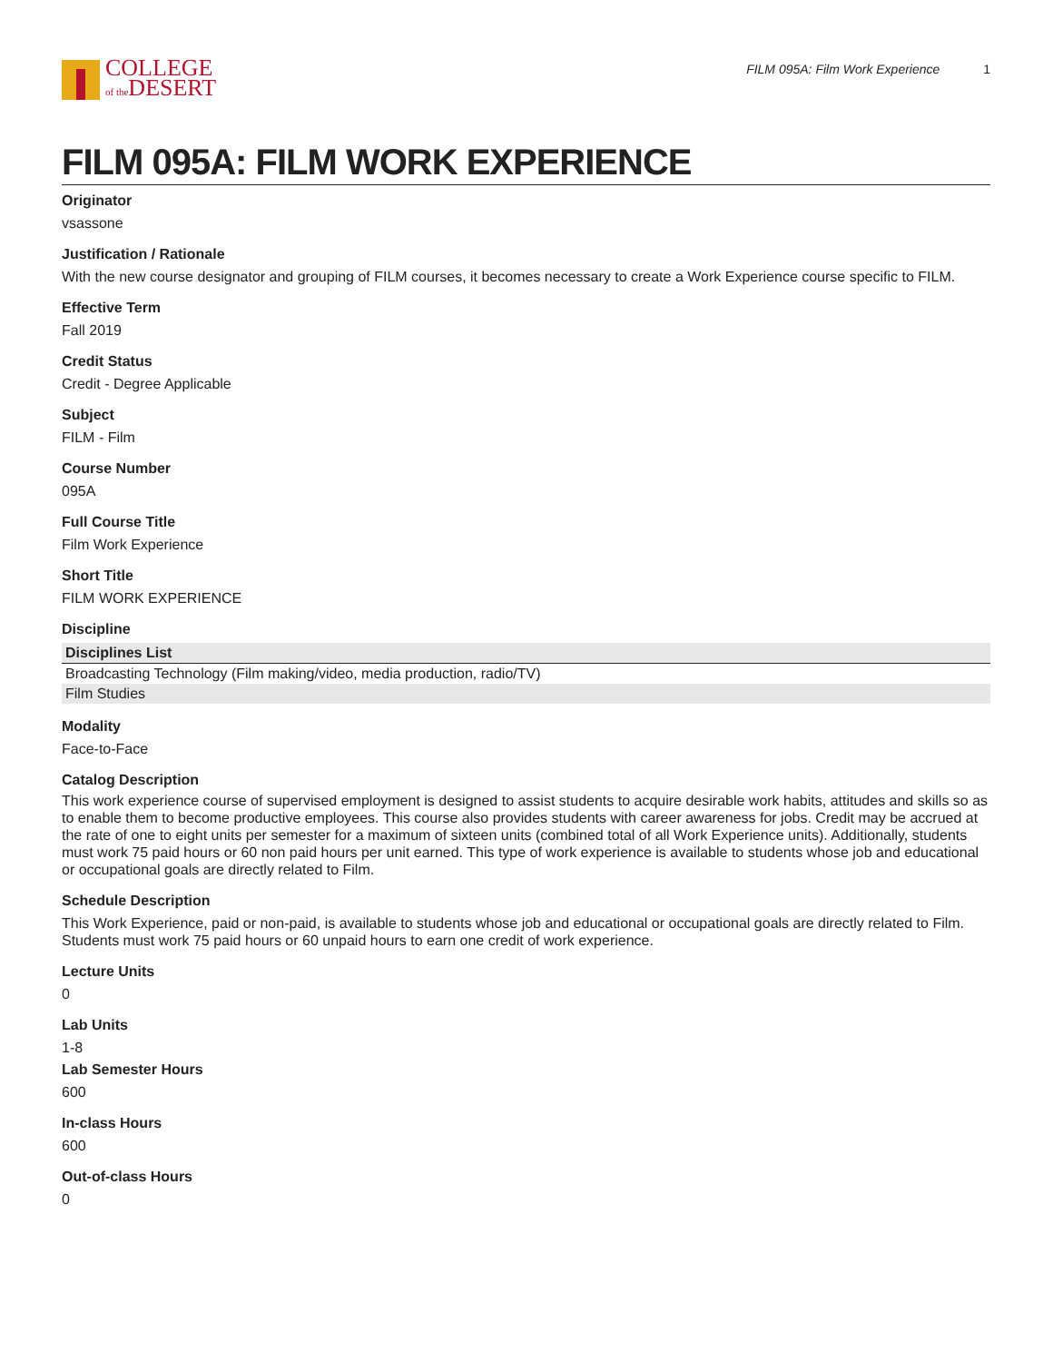COLLEGE
of the DESERT
FILM 095A: Film Work Experience 1
FILM 095A: FILM WORK EXPERIENCE
Originator
vsassone
Justification / Rationale
With the new course designator and grouping of FILM courses, it becomes necessary to create a Work Experience course specific to FILM.
Effective Term
Fall 2019
Credit Status
Credit - Degree Applicable
Subject
FILM - Film
Course Number
095A
Full Course Title
Film Work Experience
Short Title
FILM WORK EXPERIENCE
Discipline
| Disciplines List |
| --- |
| Broadcasting Technology (Film making/video, media production, radio/TV) |
| Film Studies |
Modality
Face-to-Face
Catalog Description
This work experience course of supervised employment is designed to assist students to acquire desirable work habits, attitudes and skills so as to enable them to become productive employees. This course also provides students with career awareness for jobs. Credit may be accrued at the rate of one to eight units per semester for a maximum of sixteen units (combined total of all Work Experience units). Additionally, students must work 75 paid hours or 60 non paid hours per unit earned. This type of work experience is available to students whose job and educational or occupational goals are directly related to Film.
Schedule Description
This Work Experience, paid or non-paid, is available to students whose job and educational or occupational goals are directly related to Film. Students must work 75 paid hours or 60 unpaid hours to earn one credit of work experience.
Lecture Units
0
Lab Units
1-8
Lab Semester Hours
600
In-class Hours
600
Out-of-class Hours
0